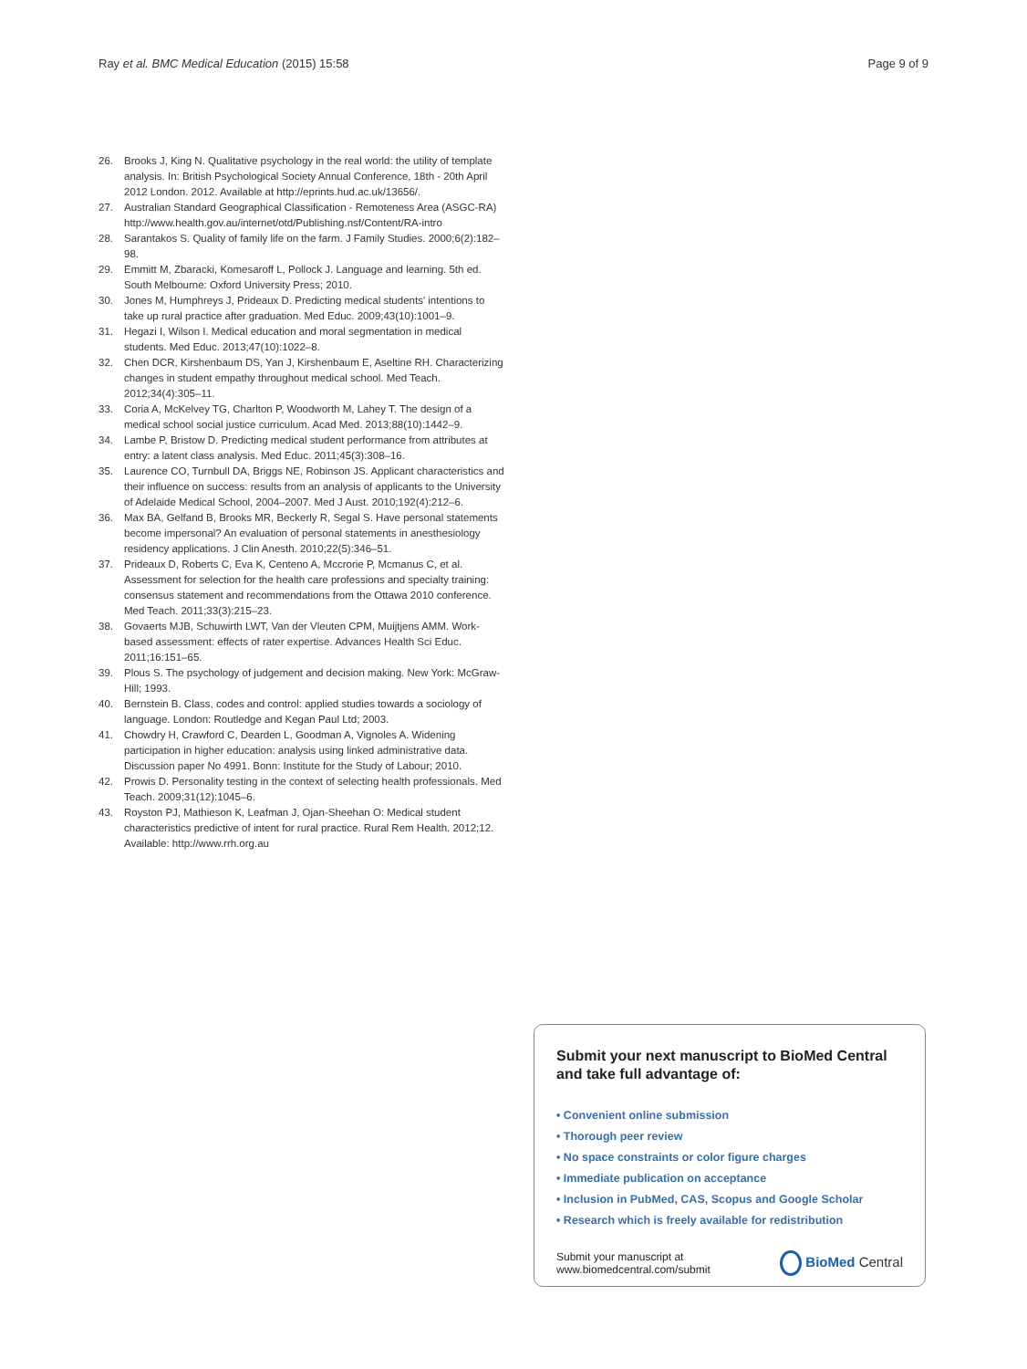Ray et al. BMC Medical Education (2015) 15:58 Page 9 of 9
26. Brooks J, King N. Qualitative psychology in the real world: the utility of template analysis. In: British Psychological Society Annual Conference, 18th - 20th April 2012 London. 2012. Available at http://eprints.hud.ac.uk/13656/.
27. Australian Standard Geographical Classification - Remoteness Area (ASGC-RA) http://www.health.gov.au/internet/otd/Publishing.nsf/Content/RA-intro
28. Sarantakos S. Quality of family life on the farm. J Family Studies. 2000;6(2):182–98.
29. Emmitt M, Zbaracki, Komesaroff L, Pollock J. Language and learning. 5th ed. South Melbourne: Oxford University Press; 2010.
30. Jones M, Humphreys J, Prideaux D. Predicting medical students' intentions to take up rural practice after graduation. Med Educ. 2009;43(10):1001–9.
31. Hegazi I, Wilson I. Medical education and moral segmentation in medical students. Med Educ. 2013;47(10):1022–8.
32. Chen DCR, Kirshenbaum DS, Yan J, Kirshenbaum E, Aseltine RH. Characterizing changes in student empathy throughout medical school. Med Teach. 2012;34(4):305–11.
33. Coria A, McKelvey TG, Charlton P, Woodworth M, Lahey T. The design of a medical school social justice curriculum. Acad Med. 2013;88(10):1442–9.
34. Lambe P, Bristow D. Predicting medical student performance from attributes at entry: a latent class analysis. Med Educ. 2011;45(3):308–16.
35. Laurence CO, Turnbull DA, Briggs NE, Robinson JS. Applicant characteristics and their influence on success: results from an analysis of applicants to the University of Adelaide Medical School, 2004–2007. Med J Aust. 2010;192(4):212–6.
36. Max BA, Gelfand B, Brooks MR, Beckerly R, Segal S. Have personal statements become impersonal? An evaluation of personal statements in anesthesiology residency applications. J Clin Anesth. 2010;22(5):346–51.
37. Prideaux D, Roberts C, Eva K, Centeno A, Mccrorie P, Mcmanus C, et al. Assessment for selection for the health care professions and specialty training: consensus statement and recommendations from the Ottawa 2010 conference. Med Teach. 2011;33(3):215–23.
38. Govaerts MJB, Schuwirth LWT, Van der Vleuten CPM, Muijtjens AMM. Work-based assessment: effects of rater expertise. Advances Health Sci Educ. 2011;16:151–65.
39. Plous S. The psychology of judgement and decision making. New York: McGraw-Hill; 1993.
40. Bernstein B. Class, codes and control: applied studies towards a sociology of language. London: Routledge and Kegan Paul Ltd; 2003.
41. Chowdry H, Crawford C, Dearden L, Goodman A, Vignoles A. Widening participation in higher education: analysis using linked administrative data. Discussion paper No 4991. Bonn: Institute for the Study of Labour; 2010.
42. Prowis D. Personality testing in the context of selecting health professionals. Med Teach. 2009;31(12):1045–6.
43. Royston PJ, Mathieson K, Leafman J, Ojan-Sheehan O: Medical student characteristics predictive of intent for rural practice. Rural Rem Health. 2012;12. Available: http://www.rrh.org.au
Submit your next manuscript to BioMed Central and take full advantage of:
• Convenient online submission
• Thorough peer review
• No space constraints or color figure charges
• Immediate publication on acceptance
• Inclusion in PubMed, CAS, Scopus and Google Scholar
• Research which is freely available for redistribution
Submit your manuscript at
www.biomedcentral.com/submit BioMed Central